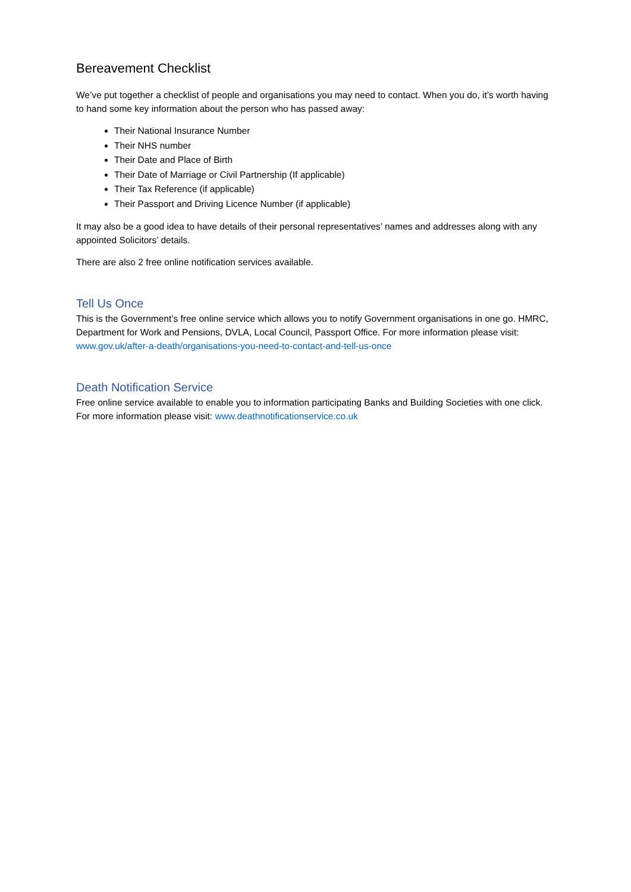Bereavement Checklist
We’ve put together a checklist of people and organisations you may need to contact. When you do, it’s worth having to hand some key information about the person who has passed away:
Their National Insurance Number
Their NHS number
Their Date and Place of Birth
Their Date of Marriage or Civil Partnership (If applicable)
Their Tax Reference (if applicable)
Their Passport and Driving Licence Number (if applicable)
It may also be a good idea to have details of their personal representatives’ names and addresses along with any appointed Solicitors’ details.
There are also 2 free online notification services available.
Tell Us Once
This is the Government’s free online service which allows you to notify Government organisations in one go. HMRC, Department for Work and Pensions, DVLA, Local Council, Passport Office. For more information please visit: www.gov.uk/after-a-death/organisations-you-need-to-contact-and-tell-us-once
Death Notification Service
Free online service available to enable you to information participating Banks and Building Societies with one click. For more information please visit: www.deathnotificationservice.co.uk